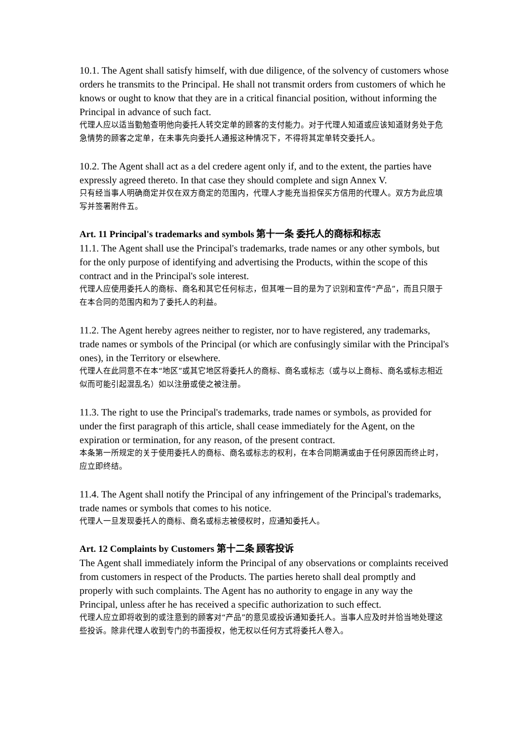10.1. The Agent shall satisfy himself, with due diligence, of the solvency of customers whose orders he transmits to the Principal. He shall not transmit orders from customers of which he knows or ought to know that they are in a critical financial position, without informing the Principal in advance of such fact.
代理人应以适当勤勉查明他向委托人转交定单的顾客的支付能力。对于代理人知道或应该知道财务处于危急情势的顾客之定单，在未事先向委托人通报这种情况下，不得将其定单转交委托人。
10.2. The Agent shall act as a del credere agent only if, and to the extent, the parties have expressly agreed thereto. In that case they should complete and sign Annex V.
只有经当事人明确商定并仅在双方商定的范围内，代理人才能充当担保买方信用的代理人。双方为此应填写并签署附件五。
Art. 11 Principal's trademarks and symbols 第十一条 委托人的商标和标志
11.1. The Agent shall use the Principal's trademarks, trade names or any other symbols, but for the only purpose of identifying and advertising the Products, within the scope of this contract and in the Principal's sole interest.
代理人应使用委托人的商标、商名和其它任何标志，但其唯一目的是为了识别和宣传“产品”，而且只限于在本合同的范围内和为了委托人的利益。
11.2. The Agent hereby agrees neither to register, nor to have registered, any trademarks, trade names or symbols of the Principal (or which are confusingly similar with the Principal's ones), in the Territory or elsewhere.
代理人在此同意不在本“地区”或其它地区将委托人的商标、商名或标志（或与以上商标、商名或标志相近似而可能引起混乱名）如以注册或使之被注册。
11.3. The right to use the Principal's trademarks, trade names or symbols, as provided for under the first paragraph of this article, shall cease immediately for the Agent, on the expiration or termination, for any reason, of the present contract.
本条第一所规定的关于使用委托人的商标、商名或标志的权利，在本合同期满或由于任何原因而终止时，应立即终结。
11.4. The Agent shall notify the Principal of any infringement of the Principal's trademarks, trade names or symbols that comes to his notice.
代理人一旦发现委托人的商标、商名或标志被侵权时，应通知委托人。
Art. 12 Complaints by Customers 第十二条 顾客投诉
The Agent shall immediately inform the Principal of any observations or complaints received from customers in respect of the Products. The parties hereto shall deal promptly and properly with such complaints. The Agent has no authority to engage in any way the Principal, unless after he has received a specific authorization to such effect.
代理人应立即将收到的或注意到的顾客对“产品”的意见或投诉通知委托人。当事人应及时并恰当地处理这些投诉。除非代理人收到专门的书面授权，他无权以任何方式将委托人卷入。